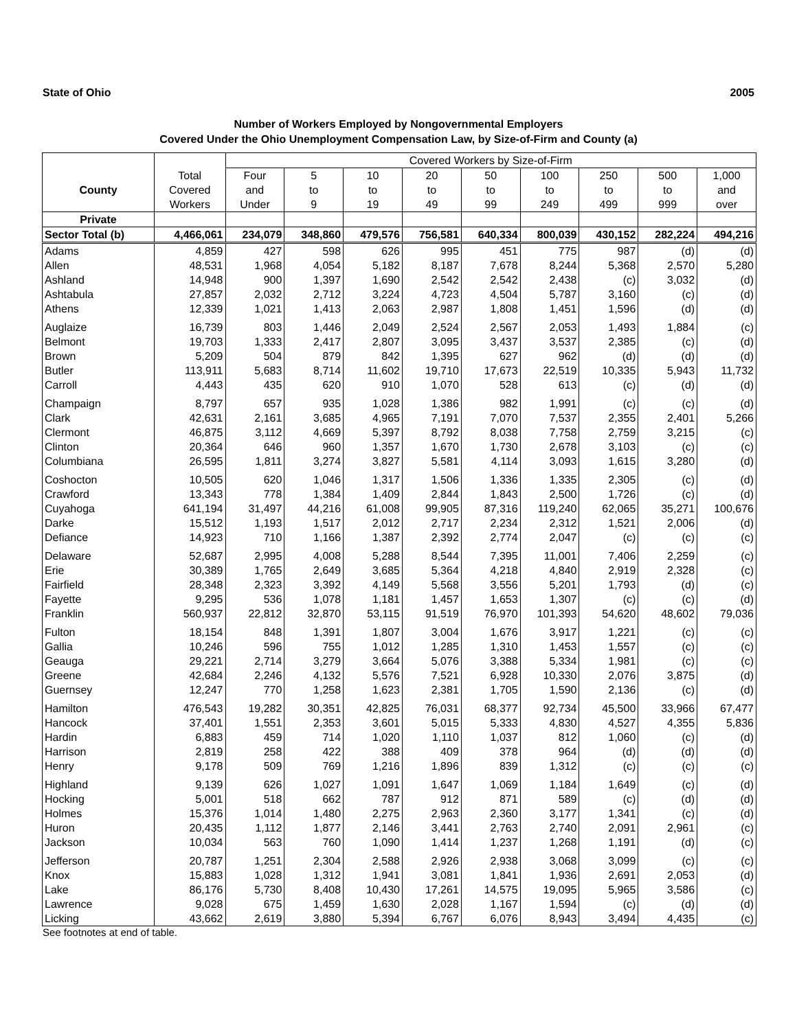State of Ohio 2005
Number of Workers Employed by Nongovernmental Employers
Covered Under the Ohio Unemployment Compensation Law, by Size-of-Firm and County (a)
| | | Covered Workers by Size-of-Firm | | | | | | | | |
| --- | --- | --- | --- | --- | --- | --- | --- | --- | --- | --- |
| | Total | Four | 5 | 10 | 20 | 50 | 100 | 250 | 500 | 1,000 |
| County | Covered | and | to | to | to | to | to | to | to | and |
| | Workers | Under | 9 | 19 | 49 | 99 | 249 | 499 | 999 | over |
| Private | | | | | | | | | | |
| Sector Total (b) | 4,466,061 | 234,079 | 348,860 | 479,576 | 756,581 | 640,334 | 800,039 | 430,152 | 282,224 | 494,216 |
| Adams | 4,859 | 427 | 598 | 626 | 995 | 451 | 775 | 987 | (d) | (d) |
| Allen | 48,531 | 1,968 | 4,054 | 5,182 | 8,187 | 7,678 | 8,244 | 5,368 | 2,570 | 5,280 |
| Ashland | 14,948 | 900 | 1,397 | 1,690 | 2,542 | 2,542 | 2,438 | (c) | 3,032 | (d) |
| Ashtabula | 27,857 | 2,032 | 2,712 | 3,224 | 4,723 | 4,504 | 5,787 | 3,160 | (c) | (d) |
| Athens | 12,339 | 1,021 | 1,413 | 2,063 | 2,987 | 1,808 | 1,451 | 1,596 | (d) | (d) |
| Auglaize | 16,739 | 803 | 1,446 | 2,049 | 2,524 | 2,567 | 2,053 | 1,493 | 1,884 | (c) |
| Belmont | 19,703 | 1,333 | 2,417 | 2,807 | 3,095 | 3,437 | 3,537 | 2,385 | (c) | (d) |
| Brown | 5,209 | 504 | 879 | 842 | 1,395 | 627 | 962 | (d) | (d) | (d) |
| Butler | 113,911 | 5,683 | 8,714 | 11,602 | 19,710 | 17,673 | 22,519 | 10,335 | 5,943 | 11,732 |
| Carroll | 4,443 | 435 | 620 | 910 | 1,070 | 528 | 613 | (c) | (d) | (d) |
| Champaign | 8,797 | 657 | 935 | 1,028 | 1,386 | 982 | 1,991 | (c) | (c) | (d) |
| Clark | 42,631 | 2,161 | 3,685 | 4,965 | 7,191 | 7,070 | 7,537 | 2,355 | 2,401 | 5,266 |
| Clermont | 46,875 | 3,112 | 4,669 | 5,397 | 8,792 | 8,038 | 7,758 | 2,759 | 3,215 | (c) |
| Clinton | 20,364 | 646 | 960 | 1,357 | 1,670 | 1,730 | 2,678 | 3,103 | (c) | (c) |
| Columbiana | 26,595 | 1,811 | 3,274 | 3,827 | 5,581 | 4,114 | 3,093 | 1,615 | 3,280 | (d) |
| Coshocton | 10,505 | 620 | 1,046 | 1,317 | 1,506 | 1,336 | 1,335 | 2,305 | (c) | (d) |
| Crawford | 13,343 | 778 | 1,384 | 1,409 | 2,844 | 1,843 | 2,500 | 1,726 | (c) | (d) |
| Cuyahoga | 641,194 | 31,497 | 44,216 | 61,008 | 99,905 | 87,316 | 119,240 | 62,065 | 35,271 | 100,676 |
| Darke | 15,512 | 1,193 | 1,517 | 2,012 | 2,717 | 2,234 | 2,312 | 1,521 | 2,006 | (d) |
| Defiance | 14,923 | 710 | 1,166 | 1,387 | 2,392 | 2,774 | 2,047 | (c) | (c) | (c) |
| Delaware | 52,687 | 2,995 | 4,008 | 5,288 | 8,544 | 7,395 | 11,001 | 7,406 | 2,259 | (c) |
| Erie | 30,389 | 1,765 | 2,649 | 3,685 | 5,364 | 4,218 | 4,840 | 2,919 | 2,328 | (c) |
| Fairfield | 28,348 | 2,323 | 3,392 | 4,149 | 5,568 | 3,556 | 5,201 | 1,793 | (d) | (c) |
| Fayette | 9,295 | 536 | 1,078 | 1,181 | 1,457 | 1,653 | 1,307 | (c) | (c) | (d) |
| Franklin | 560,937 | 22,812 | 32,870 | 53,115 | 91,519 | 76,970 | 101,393 | 54,620 | 48,602 | 79,036 |
| Fulton | 18,154 | 848 | 1,391 | 1,807 | 3,004 | 1,676 | 3,917 | 1,221 | (c) | (c) |
| Gallia | 10,246 | 596 | 755 | 1,012 | 1,285 | 1,310 | 1,453 | 1,557 | (c) | (c) |
| Geauga | 29,221 | 2,714 | 3,279 | 3,664 | 5,076 | 3,388 | 5,334 | 1,981 | (c) | (c) |
| Greene | 42,684 | 2,246 | 4,132 | 5,576 | 7,521 | 6,928 | 10,330 | 2,076 | 3,875 | (d) |
| Guernsey | 12,247 | 770 | 1,258 | 1,623 | 2,381 | 1,705 | 1,590 | 2,136 | (c) | (d) |
| Hamilton | 476,543 | 19,282 | 30,351 | 42,825 | 76,031 | 68,377 | 92,734 | 45,500 | 33,966 | 67,477 |
| Hancock | 37,401 | 1,551 | 2,353 | 3,601 | 5,015 | 5,333 | 4,830 | 4,527 | 4,355 | 5,836 |
| Hardin | 6,883 | 459 | 714 | 1,020 | 1,110 | 1,037 | 812 | 1,060 | (c) | (d) |
| Harrison | 2,819 | 258 | 422 | 388 | 409 | 378 | 964 | (d) | (d) | (d) |
| Henry | 9,178 | 509 | 769 | 1,216 | 1,896 | 839 | 1,312 | (c) | (c) | (c) |
| Highland | 9,139 | 626 | 1,027 | 1,091 | 1,647 | 1,069 | 1,184 | 1,649 | (c) | (d) |
| Hocking | 5,001 | 518 | 662 | 787 | 912 | 871 | 589 | (c) | (d) | (d) |
| Holmes | 15,376 | 1,014 | 1,480 | 2,275 | 2,963 | 2,360 | 3,177 | 1,341 | (c) | (d) |
| Huron | 20,435 | 1,112 | 1,877 | 2,146 | 3,441 | 2,763 | 2,740 | 2,091 | 2,961 | (c) |
| Jackson | 10,034 | 563 | 760 | 1,090 | 1,414 | 1,237 | 1,268 | 1,191 | (d) | (c) |
| Jefferson | 20,787 | 1,251 | 2,304 | 2,588 | 2,926 | 2,938 | 3,068 | 3,099 | (c) | (c) |
| Knox | 15,883 | 1,028 | 1,312 | 1,941 | 3,081 | 1,841 | 1,936 | 2,691 | 2,053 | (d) |
| Lake | 86,176 | 5,730 | 8,408 | 10,430 | 17,261 | 14,575 | 19,095 | 5,965 | 3,586 | (c) |
| Lawrence | 9,028 | 675 | 1,459 | 1,630 | 2,028 | 1,167 | 1,594 | (c) | (d) | (d) |
| Licking | 43,662 | 2,619 | 3,880 | 5,394 | 6,767 | 6,076 | 8,943 | 3,494 | 4,435 | (c) |
See footnotes at end of table.